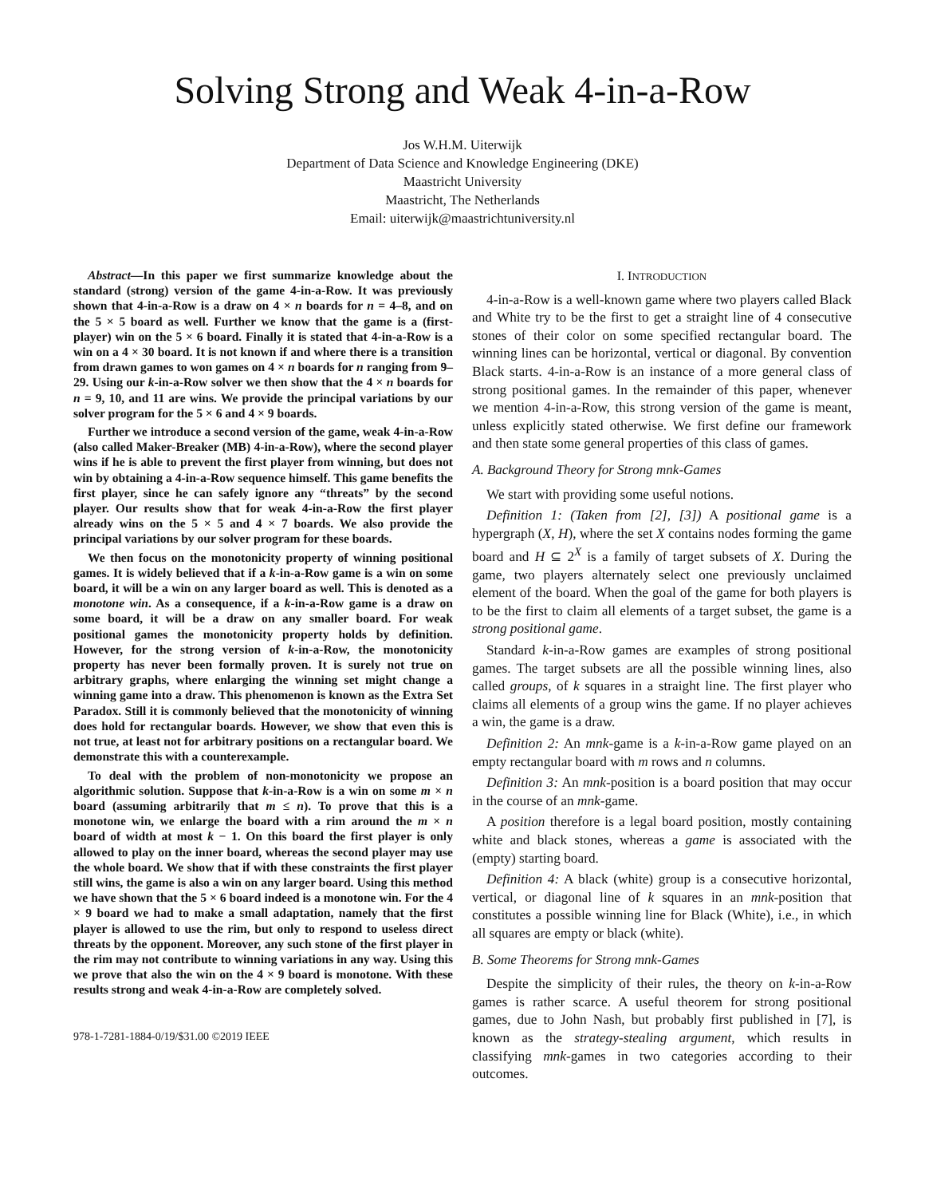Solving Strong and Weak 4-in-a-Row
Jos W.H.M. Uiterwijk
Department of Data Science and Knowledge Engineering (DKE)
Maastricht University
Maastricht, The Netherlands
Email: uiterwijk@maastrichtuniversity.nl
Abstract—In this paper we first summarize knowledge about the standard (strong) version of the game 4-in-a-Row. It was previously shown that 4-in-a-Row is a draw on 4 × n boards for n = 4–8, and on the 5 × 5 board as well. Further we know that the game is a (first-player) win on the 5 × 6 board. Finally it is stated that 4-in-a-Row is a win on a 4 × 30 board. It is not known if and where there is a transition from drawn games to won games on 4 × n boards for n ranging from 9–29. Using our k-in-a-Row solver we then show that the 4 × n boards for n = 9, 10, and 11 are wins. We provide the principal variations by our solver program for the 5 × 6 and 4 × 9 boards.
Further we introduce a second version of the game, weak 4-in-a-Row (also called Maker-Breaker (MB) 4-in-a-Row), where the second player wins if he is able to prevent the first player from winning, but does not win by obtaining a 4-in-a-Row sequence himself. This game benefits the first player, since he can safely ignore any “threats” by the second player. Our results show that for weak 4-in-a-Row the first player already wins on the 5 × 5 and 4 × 7 boards. We also provide the principal variations by our solver program for these boards.
We then focus on the monotonicity property of winning positional games. It is widely believed that if a k-in-a-Row game is a win on some board, it will be a win on any larger board as well. This is denoted as a monotone win. As a consequence, if a k-in-a-Row game is a draw on some board, it will be a draw on any smaller board. For weak positional games the monotonicity property holds by definition. However, for the strong version of k-in-a-Row, the monotonicity property has never been formally proven. It is surely not true on arbitrary graphs, where enlarging the winning set might change a winning game into a draw. This phenomenon is known as the Extra Set Paradox. Still it is commonly believed that the monotonicity of winning does hold for rectangular boards. However, we show that even this is not true, at least not for arbitrary positions on a rectangular board. We demonstrate this with a counterexample.
To deal with the problem of non-monotonicity we propose an algorithmic solution. Suppose that k-in-a-Row is a win on some m × n board (assuming arbitrarily that m ≤ n). To prove that this is a monotone win, we enlarge the board with a rim around the m × n board of width at most k − 1. On this board the first player is only allowed to play on the inner board, whereas the second player may use the whole board. We show that if with these constraints the first player still wins, the game is also a win on any larger board. Using this method we have shown that the 5 × 6 board indeed is a monotone win. For the 4 × 9 board we had to make a small adaptation, namely that the first player is allowed to use the rim, but only to respond to useless direct threats by the opponent. Moreover, any such stone of the first player in the rim may not contribute to winning variations in any way. Using this we prove that also the win on the 4 × 9 board is monotone. With these results strong and weak 4-in-a-Row are completely solved.
978-1-7281-1884-0/19/$31.00 ©2019 IEEE
I. INTRODUCTION
4-in-a-Row is a well-known game where two players called Black and White try to be the first to get a straight line of 4 consecutive stones of their color on some specified rectangular board. The winning lines can be horizontal, vertical or diagonal. By convention Black starts. 4-in-a-Row is an instance of a more general class of strong positional games. In the remainder of this paper, whenever we mention 4-in-a-Row, this strong version of the game is meant, unless explicitly stated otherwise. We first define our framework and then state some general properties of this class of games.
A. Background Theory for Strong mnk-Games
We start with providing some useful notions.
Definition 1: (Taken from [2], [3]) A positional game is a hypergraph (X, H), where the set X contains nodes forming the game board and H ⊆ 2<sup>X</sup> is a family of target subsets of X. During the game, two players alternately select one previously unclaimed element of the board. When the goal of the game for both players is to be the first to claim all elements of a target subset, the game is a strong positional game.
Standard k-in-a-Row games are examples of strong positional games. The target subsets are all the possible winning lines, also called groups, of k squares in a straight line. The first player who claims all elements of a group wins the game. If no player achieves a win, the game is a draw.
Definition 2: An mnk-game is a k-in-a-Row game played on an empty rectangular board with m rows and n columns.
Definition 3: An mnk-position is a board position that may occur in the course of an mnk-game.
A position therefore is a legal board position, mostly containing white and black stones, whereas a game is associated with the (empty) starting board.
Definition 4: A black (white) group is a consecutive horizontal, vertical, or diagonal line of k squares in an mnk-position that constitutes a possible winning line for Black (White), i.e., in which all squares are empty or black (white).
B. Some Theorems for Strong mnk-Games
Despite the simplicity of their rules, the theory on k-in-a-Row games is rather scarce. A useful theorem for strong positional games, due to John Nash, but probably first published in [7], is known as the strategy-stealing argument, which results in classifying mnk-games in two categories according to their outcomes.